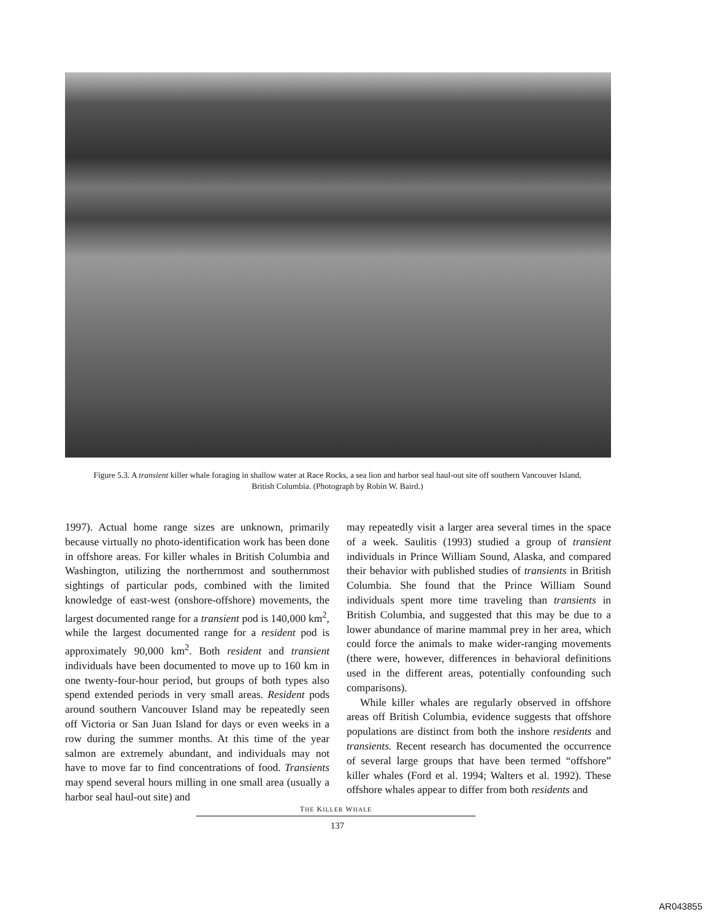Figure 5.3. A transient killer whale foraging in shallow water at Race Rocks, a sea lion and harbor seal haul-out site off southern Vancouver Island, British Columbia. (Photograph by Robin W. Baird.)
1997). Actual home range sizes are unknown, primarily because virtually no photo-identification work has been done in offshore areas. For killer whales in British Columbia and Washington, utilizing the northernmost and southernmost sightings of particular pods, combined with the limited knowledge of east-west (onshore-offshore) movements, the largest documented range for a transient pod is 140,000 km<sup>2</sup>, while the largest documented range for a resident pod is approximately 90,000 km<sup>2</sup>. Both resident and transient individuals have been documented to move up to 160 km in one twenty-four-hour period, but groups of both types also spend extended periods in very small areas. Resident pods around southern Vancouver Island may be repeatedly seen off Victoria or San Juan Island for days or even weeks in a row during the summer months. At this time of the year salmon are extremely abundant, and individuals may not have to move far to find concentrations of food. Transients may spend several hours milling in one small area (usually a harbor seal haul-out site) and
may repeatedly visit a larger area several times in the space of a week. Saulitis (1993) studied a group of transient individuals in Prince William Sound, Alaska, and compared their behavior with published studies of transients in British Columbia. She found that the Prince William Sound individuals spent more time traveling than transients in British Columbia, and suggested that this may be due to a lower abundance of marine mammal prey in her area, which could force the animals to make wider-ranging movements (there were, however, differences in behavioral definitions used in the different areas, potentially confounding such comparisons).
While killer whales are regularly observed in offshore areas off British Columbia, evidence suggests that offshore populations are distinct from both the inshore residents and transients. Recent research has documented the occurrence of several large groups that have been termed “offshore” killer whales (Ford et al. 1994; Walters et al. 1992). These offshore whales appear to differ from both residents and
THE KILLER WHALE
137
AR043855